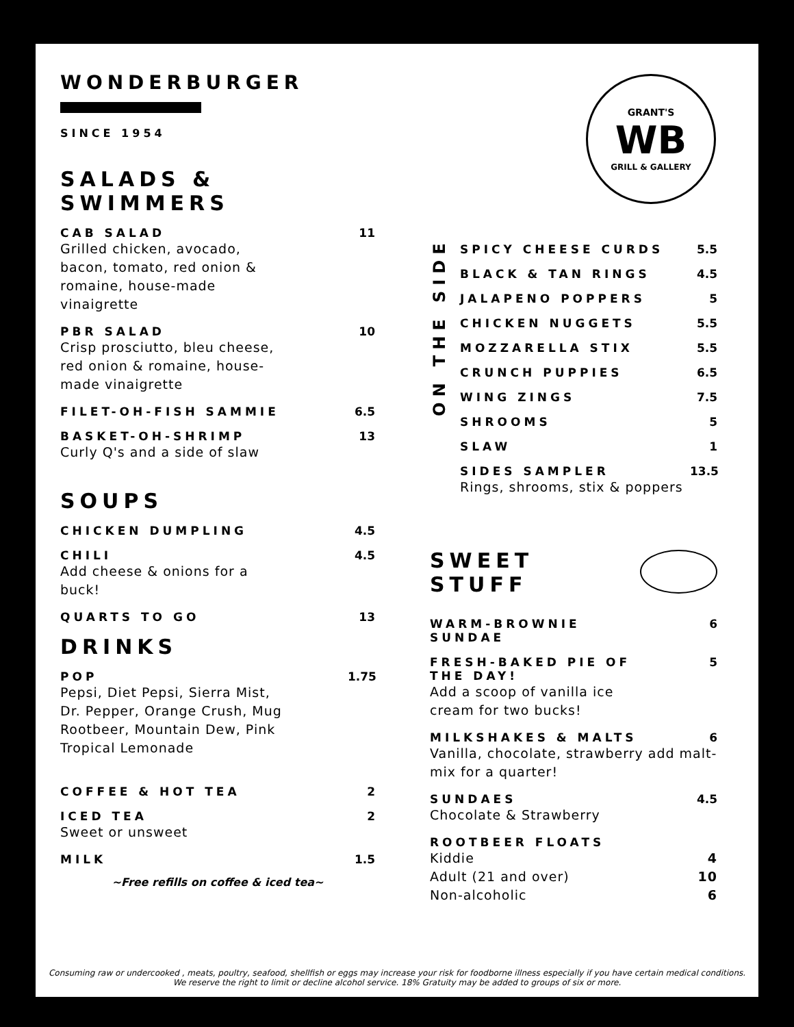WONDERBURGER
SINCE 1954
SALADS & SWIMMERS
CAB SALAD 11
Grilled chicken, avocado, bacon, tomato, red onion & romaine, house-made vinaigrette
PBR SALAD 10
Crisp prosciutto, bleu cheese, red onion & romaine, house-made vinaigrette
FILET-OH-FISH SAMMIE 6.5
BASKET-OH-SHRIMP 13
Curly Q's and a side of slaw
SOUPS
CHICKEN DUMPLING 4.5
CHILI 4.5
Add cheese & onions for a buck!
QUARTS TO GO 13
DRINKS
POP 1.75
Pepsi, Diet Pepsi, Sierra Mist, Dr. Pepper, Orange Crush, Mug Rootbeer, Mountain Dew, Pink Tropical Lemonade
COFFEE & HOT TEA 2
ICED TEA 2
Sweet or unsweet
MILK 1.5
~Free refills on coffee & iced tea~
GRANT'S
WB
GRILL & GALLERY
ON THE SIDE
SPICY CHEESE CURDS 5.5
BLACK & TAN RINGS 4.5
JALAPENO POPPERS 5
CHICKEN NUGGETS 5.5
MOZZARELLA STIX 5.5
CRUNCH PUPPIES 6.5
WING ZINGS 7.5
SHROOMS 5
SLAW 1
SIDES SAMPLER 13.5
Rings, shrooms, stix & poppers
SWEET STUFF
WARM-BROWNIE
SUNDAE 6
FRESH-BAKED PIE OF
THE DAY! 5
Add a scoop of vanilla ice cream for two bucks!
MILKSHAKES & MALTS 6
Vanilla, chocolate, strawberry add malt-mix for a quarter!
SUNDAES 4.5
Chocolate & Strawberry
ROOTBEER FLOATS
Kiddie
Adult (21 and over)
Non-alcoholic
4
10
6
Consuming raw or undercooked , meats, poultry, seafood, shellfish or eggs may increase your risk for foodborne illness especially if you have certain medical conditions.
We reserve the right to limit or decline alcohol service. 18% Gratuity may be added to groups of six or more.